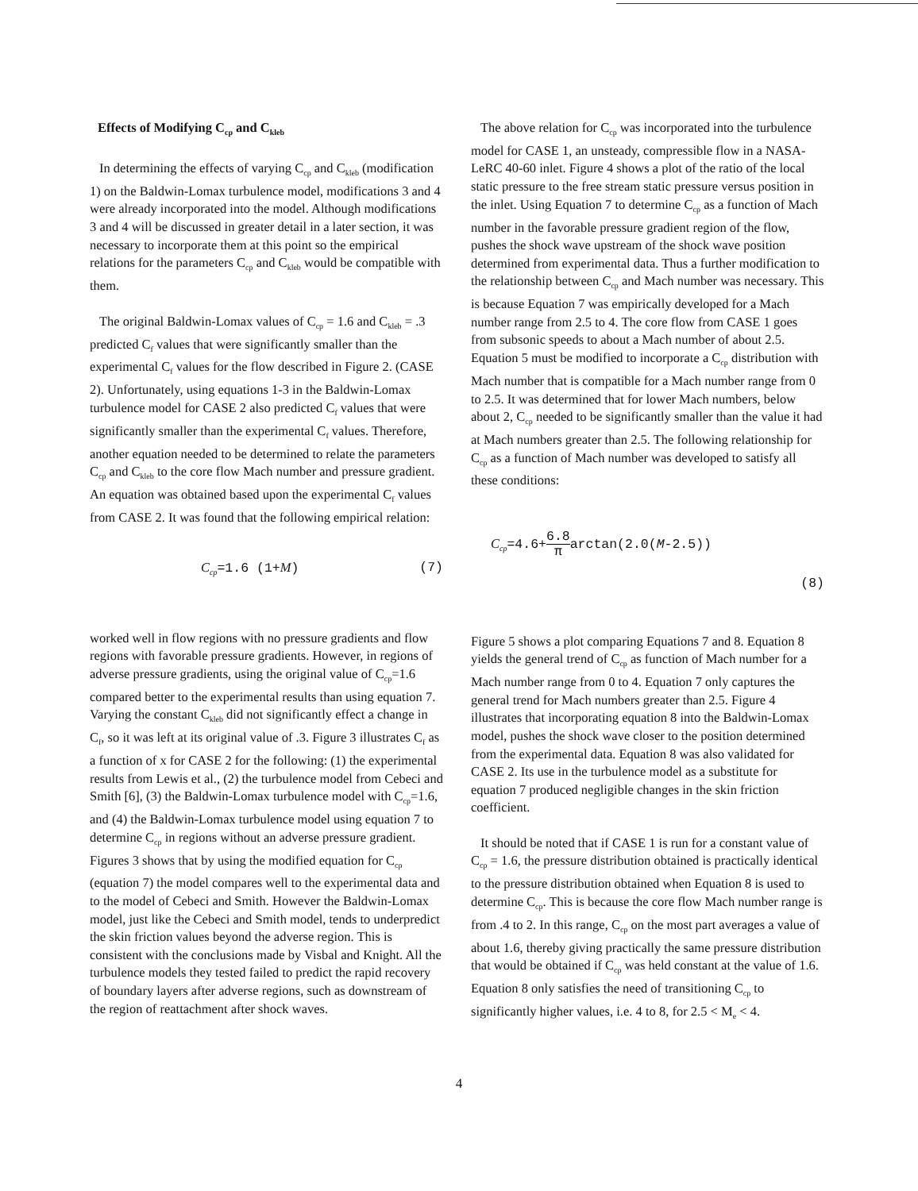Effects of Modifying C<sub>cp</sub> and C<sub>kleb</sub>
In determining the effects of varying C<sub>cp</sub> and C<sub>kleb</sub> (modification 1) on the Baldwin-Lomax turbulence model, modifications 3 and 4 were already incorporated into the model. Although modifications 3 and 4 will be discussed in greater detail in a later section, it was necessary to incorporate them at this point so the empirical relations for the parameters C<sub>cp</sub> and C<sub>kleb</sub> would be compatible with them.
The original Baldwin-Lomax values of C<sub>cp</sub> = 1.6 and C<sub>kleb</sub> = .3 predicted C<sub>f</sub> values that were significantly smaller than the experimental C<sub>f</sub> values for the flow described in Figure 2. (CASE 2). Unfortunately, using equations 1-3 in the Baldwin-Lomax turbulence model for CASE 2 also predicted C<sub>f</sub> values that were significantly smaller than the experimental C<sub>f</sub> values. Therefore, another equation needed to be determined to relate the parameters C<sub>cp</sub> and C<sub>kleb</sub> to the core flow Mach number and pressure gradient. An equation was obtained based upon the experimental C<sub>f</sub> values from CASE 2. It was found that the following empirical relation:
C<sub>cp</sub>=1.6 (1+M) (7)
worked well in flow regions with no pressure gradients and flow regions with favorable pressure gradients. However, in regions of adverse pressure gradients, using the original value of C<sub>cp</sub>=1.6 compared better to the experimental results than using equation 7. Varying the constant C<sub>kleb</sub> did not significantly effect a change in C<sub>f</sub>, so it was left at its original value of .3. Figure 3 illustrates C<sub>f</sub> as a function of x for CASE 2 for the following: (1) the experimental results from Lewis et al., (2) the turbulence model from Cebeci and Smith [6], (3) the Baldwin-Lomax turbulence model with C<sub>cp</sub>=1.6, and (4) the Baldwin-Lomax turbulence model using equation 7 to determine C<sub>cp</sub> in regions without an adverse pressure gradient. Figures 3 shows that by using the modified equation for C<sub>cp</sub> (equation 7) the model compares well to the experimental data and to the model of Cebeci and Smith. However the Baldwin-Lomax model, just like the Cebeci and Smith model, tends to underpredict the skin friction values beyond the adverse region. This is consistent with the conclusions made by Visbal and Knight. All the turbulence models they tested failed to predict the rapid recovery of boundary layers after adverse regions, such as downstream of the region of reattachment after shock waves.
The above relation for C<sub>cp</sub> was incorporated into the turbulence model for CASE 1, an unsteady, compressible flow in a NASA-LeRC 40-60 inlet. Figure 4 shows a plot of the ratio of the local static pressure to the free stream static pressure versus position in the inlet. Using Equation 7 to determine C<sub>cp</sub> as a function of Mach number in the favorable pressure gradient region of the flow, pushes the shock wave upstream of the shock wave position determined from experimental data. Thus a further modification to the relationship between C<sub>cp</sub> and Mach number was necessary. This is because Equation 7 was empirically developed for a Mach number range from 2.5 to 4. The core flow from CASE 1 goes from subsonic speeds to about a Mach number of about 2.5. Equation 5 must be modified to incorporate a C<sub>cp</sub> distribution with Mach number that is compatible for a Mach number range from 0 to 2.5. It was determined that for lower Mach numbers, below about 2, C<sub>cp</sub> needed to be significantly smaller than the value it had at Mach numbers greater than 2.5. The following relationship for C<sub>cp</sub> as a function of Mach number was developed to satisfy all these conditions:
C<sub>cp</sub>=4.6+6.8 πarctan(2.0(M-2.5))
(8)
Figure 5 shows a plot comparing Equations 7 and 8. Equation 8 yields the general trend of C<sub>cp</sub> as function of Mach number for a Mach number range from 0 to 4. Equation 7 only captures the general trend for Mach numbers greater than 2.5. Figure 4 illustrates that incorporating equation 8 into the Baldwin-Lomax model, pushes the shock wave closer to the position determined from the experimental data. Equation 8 was also validated for CASE 2. Its use in the turbulence model as a substitute for equation 7 produced negligible changes in the skin friction coefficient.
It should be noted that if CASE 1 is run for a constant value of C<sub>cp</sub> = 1.6, the pressure distribution obtained is practically identical to the pressure distribution obtained when Equation 8 is used to determine C<sub>cp</sub>. This is because the core flow Mach number range is from .4 to 2. In this range, C<sub>cp</sub> on the most part averages a value of about 1.6, thereby giving practically the same pressure distribution that would be obtained if C<sub>cp</sub> was held constant at the value of 1.6. Equation 8 only satisfies the need of transitioning C<sub>cp</sub> to significantly higher values, i.e. 4 to 8, for 2.5 < M<sub>e</sub> < 4.
4